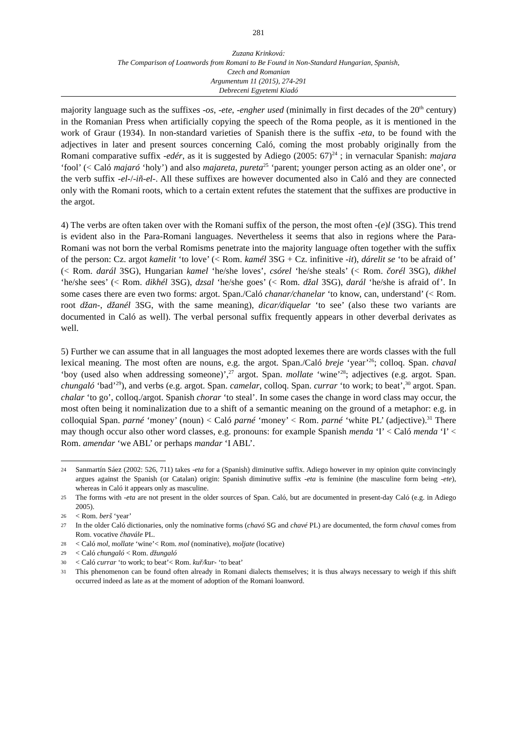281
Zuzana Krinková:
The Comparison of Loanwords from Romani to Be Found in Non-Standard Hungarian, Spanish,
Czech and Romanian
Argumentum 11 (2015), 274-291
Debreceni Egyetemi Kiadó
majority language such as the suffixes -os, -ete, -engher used (minimally in first decades of the 20<sup>th</sup> century) in the Romanian Press when artificially copying the speech of the Roma people, as it is mentioned in the work of Graur (1934). In non-standard varieties of Spanish there is the suffix -eta, to be found with the adjectives in later and present sources concerning Caló, coming the most probably originally from the Romani comparative suffix -edér, as it is suggested by Adiego (2005: 67)<sup>24</sup> ; in vernacular Spanish: majara ‘fool’ (< Caló majaró ‘holy’) and also majareta, pureta<sup>25</sup> ‘parent; younger person acting as an older one’, or the verb suffix -el-/-iñ-el-. All these suffixes are however documented also in Caló and they are connected only with the Romani roots, which to a certain extent refutes the statement that the suffixes are productive in the argot.
4) The verbs are often taken over with the Romani suffix of the person, the most often -(e)l (3SG). This trend is evident also in the Para-Romani languages. Nevertheless it seems that also in regions where the Para-Romani was not born the verbal Romisms penetrate into the majority language often together with the suffix of the person: Cz. argot kamelit ‘to love’ (< Rom. kamél 3SG + Cz. infinitive -it), dárelit se ‘to be afraid of’ (< Rom. darál 3SG), Hungarian kamel ‘he/she loves’, csórel ‘he/she steals’ (< Rom. čorél 3SG), dikhel ‘he/she sees’ (< Rom. dikhél 3SG), dzsal ‘he/she goes’ (< Rom. džal 3SG), darál ‘he/she is afraid of’. In some cases there are even two forms: argot. Span./Caló chanar/chanelar ‘to know, can, understand’ (< Rom. root džan-, džanél 3SG, with the same meaning), dicar/diquelar ‘to see’ (also these two variants are documented in Caló as well). The verbal personal suffix frequently appears in other deverbal derivates as well.
5) Further we can assume that in all languages the most adopted lexemes there are words classes with the full lexical meaning. The most often are nouns, e.g. the argot. Span./Caló breje ‘year’<sup>26</sup>; colloq. Span. chaval ‘boy (used also when addressing someone)’,<sup>27</sup> argot. Span. mollate ‘wine’<sup>28</sup>; adjectives (e.g. argot. Span. chungaló ‘bad’<sup>29</sup>), and verbs (e.g. argot. Span. camelar, colloq. Span. currar ‘to work; to beat’,<sup>30</sup> argot. Span. chalar ‘to go’, colloq./argot. Spanish chorar ‘to steal’. In some cases the change in word class may occur, the most often being it nominalization due to a shift of a semantic meaning on the ground of a metaphor: e.g. in colloquial Span. parné ‘money’ (noun) < Caló parné ‘money’ < Rom. parné ‘white PL’ (adjective).<sup>31</sup> There may though occur also other word classes, e.g. pronouns: for example Spanish menda ‘I’ < Caló menda ‘I’ < Rom. amendar ‘we ABL’ or perhaps mandar ‘I ABL’.
24 Sanmartín Sáez (2002: 526, 711) takes -eta for a (Spanish) diminutive suffix. Adiego however in my opinion quite convincingly argues against the Spanish (or Catalan) origin: Spanish diminutive suffix -eta is feminine (the masculine form being -ete), whereas in Caló it appears only as masculine.
25 The forms with -eta are not present in the older sources of Span. Caló, but are documented in present-day Caló (e.g. in Adiego 2005).
26 < Rom. berš ‘year’
27 In the older Caló dictionaries, only the nominative forms (chavó SG and chavé PL) are documented, the form chaval comes from Rom. vocative čhavále PL.
28 < Caló mol, mollate ‘wine’< Rom. mol (nominative), moljate (locative)
29 < Caló chungaló < Rom. džungaló
30 < Caló currar ‘to work; to beat’< Rom. kuř/kur- ‘to beat’
31 This phenomenon can be found often already in Romani dialects themselves; it is thus always necessary to weigh if this shift occurred indeed as late as at the moment of adoption of the Romani loanword.